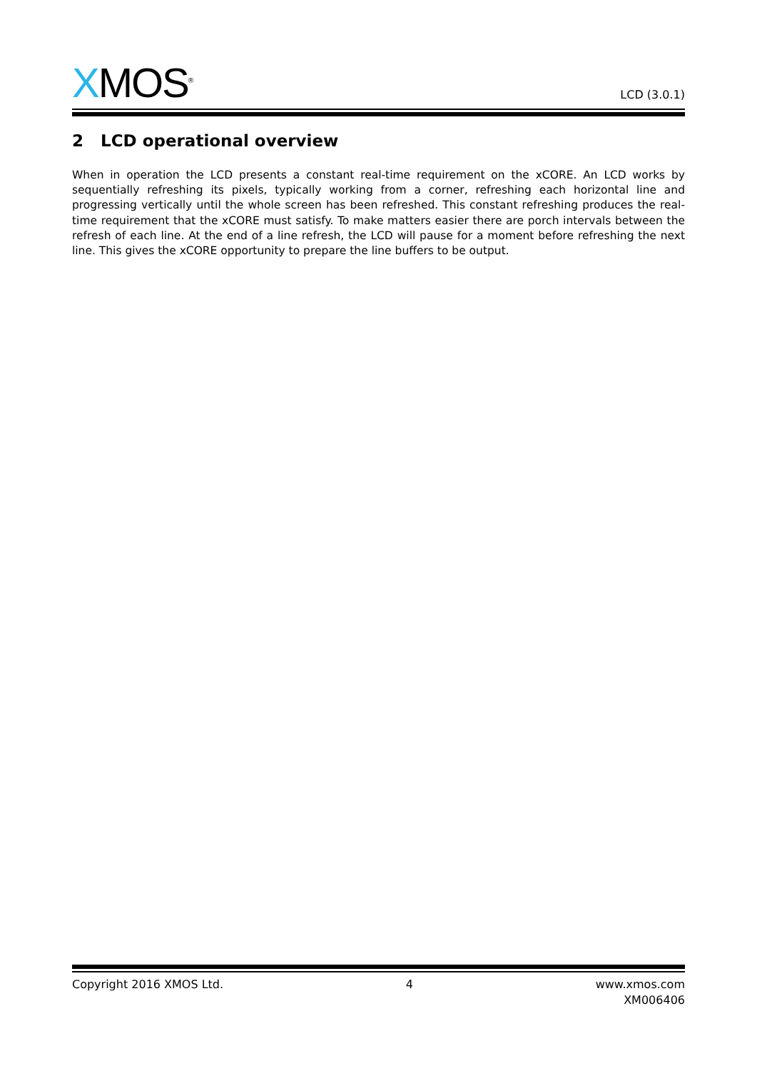XMOS<sup>®</sup>
LCD (3.0.1)
2 LCD operational overview
When in operation the LCD presents a constant real-time requirement on the xCORE. An LCD works by sequentially refreshing its pixels, typically working from a corner, refreshing each horizontal line and progressing vertically until the whole screen has been refreshed. This constant refreshing produces the real-time requirement that the xCORE must satisfy. To make matters easier there are porch intervals between the refresh of each line. At the end of a line refresh, the LCD will pause for a moment before refreshing the next line. This gives the xCORE opportunity to prepare the line buffers to be output.
Copyright 2016 XMOS Ltd. 4 www.xmos.com
XM006406